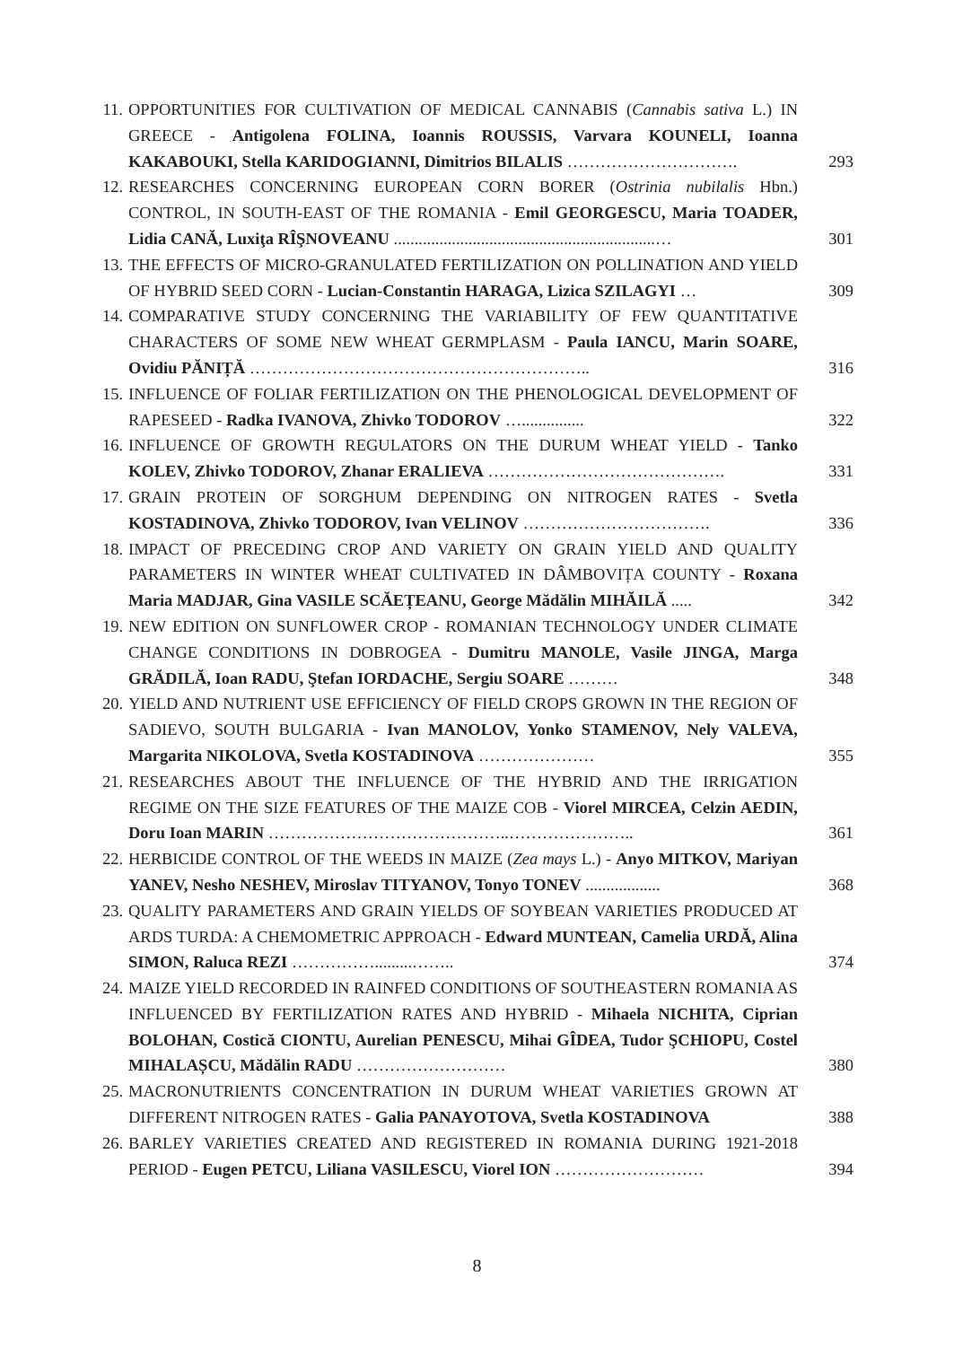11.
OPPORTUNITIES FOR CULTIVATION OF MEDICAL CANNABIS (Cannabis sativa L.) IN GREECE - Antigolena FOLINA, Ioannis ROUSSIS, Varvara KOUNELI, Ioanna KAKABOUKI, Stella KARIDOGIANNI, Dimitrios BILALIS ………………………….
293
12.
RESEARCHES CONCERNING EUROPEAN CORN BORER (Ostrinia nubilalis Hbn.) CONTROL, IN SOUTH-EAST OF THE ROMANIA - Emil GEORGESCU, Maria TOADER, Lidia CANĂ, Luxiţa RÎŞNOVEANU ...............................................................…
301
13.
THE EFFECTS OF MICRO-GRANULATED FERTILIZATION ON POLLINATION AND YIELD OF HYBRID SEED CORN - Lucian-Constantin HARAGA, Lizica SZILAGYI …
309
14.
COMPARATIVE STUDY CONCERNING THE VARIABILITY OF FEW QUANTITATIVE CHARACTERS OF SOME NEW WHEAT GERMPLASM - Paula IANCU, Marin SOARE, Ovidiu PĂNIȚĂ ……………………………………………………..
316
15.
INFLUENCE OF FOLIAR FERTILIZATION ON THE PHENOLOGICAL DEVELOPMENT OF RAPESEED - Radka IVANOVA, Zhivko TODOROV …...............
322
16.
INFLUENCE OF GROWTH REGULATORS ON THE DURUM WHEAT YIELD - Tanko KOLEV, Zhivko TODOROV, Zhanar ERALIEVA …………………………………….
331
17.
GRAIN PROTEIN OF SORGHUM DEPENDING ON NITROGEN RATES - Svetla KOSTADINOVA, Zhivko TODOROV, Ivan VELINOV …………………………….
336
18.
IMPACT OF PRECEDING CROP AND VARIETY ON GRAIN YIELD AND QUALITY PARAMETERS IN WINTER WHEAT CULTIVATED IN DÂMBOVIȚA COUNTY - Roxana Maria MADJAR, Gina VASILE SCĂEȚEANU, George Mădălin MIHĂILĂ .....
342
19.
NEW EDITION ON SUNFLOWER CROP - ROMANIAN TECHNOLOGY UNDER CLIMATE CHANGE CONDITIONS IN DOBROGEA - Dumitru MANOLE, Vasile JINGA, Marga GRĂDILĂ, Ioan RADU, Ştefan IORDACHE, Sergiu SOARE ………
348
20.
YIELD AND NUTRIENT USE EFFICIENCY OF FIELD CROPS GROWN IN THE REGION OF SADIEVO, SOUTH BULGARIA - Ivan MANOLOV, Yonko STAMENOV, Nely VALEVA, Margarita NIKOLOVA, Svetla KOSTADINOVA …………………
355
21.
RESEARCHES ABOUT THE INFLUENCE OF THE HYBRID AND THE IRRIGATION REGIME ON THE SIZE FEATURES OF THE MAIZE COB - Viorel MIRCEA, Celzin AEDIN, Doru Ioan MARIN ……………………………………..…………………..
361
22.
HERBICIDE CONTROL OF THE WEEDS IN MAIZE (Zea mays L.) - Anyo MITKOV, Mariyan YANEV, Nesho NESHEV, Miroslav TITYANOV, Tonyo TONEV ..................
368
23.
QUALITY PARAMETERS AND GRAIN YIELDS OF SOYBEAN VARIETIES PRODUCED AT ARDS TURDA: A CHEMOMETRIC APPROACH - Edward MUNTEAN, Camelia URDĂ, Alina SIMON, Raluca REZI …………….........……..
374
24.
MAIZE YIELD RECORDED IN RAINFED CONDITIONS OF SOUTHEASTERN ROMANIA AS INFLUENCED BY FERTILIZATION RATES AND HYBRID - Mihaela NICHITA, Ciprian BOLOHAN, Costică CIONTU, Aurelian PENESCU, Mihai GÎDEA, Tudor ŞCHIOPU, Costel MIHALAȘCU, Mădălin RADU ………………………
380
25.
MACRONUTRIENTS CONCENTRATION IN DURUM WHEAT VARIETIES GROWN AT DIFFERENT NITROGEN RATES - Galia PANAYOTOVA, Svetla KOSTADINOVA
388
26.
BARLEY VARIETIES CREATED AND REGISTERED IN ROMANIA DURING 1921-2018 PERIOD - Eugen PETCU, Liliana VASILESCU, Viorel ION ………………………
394
8